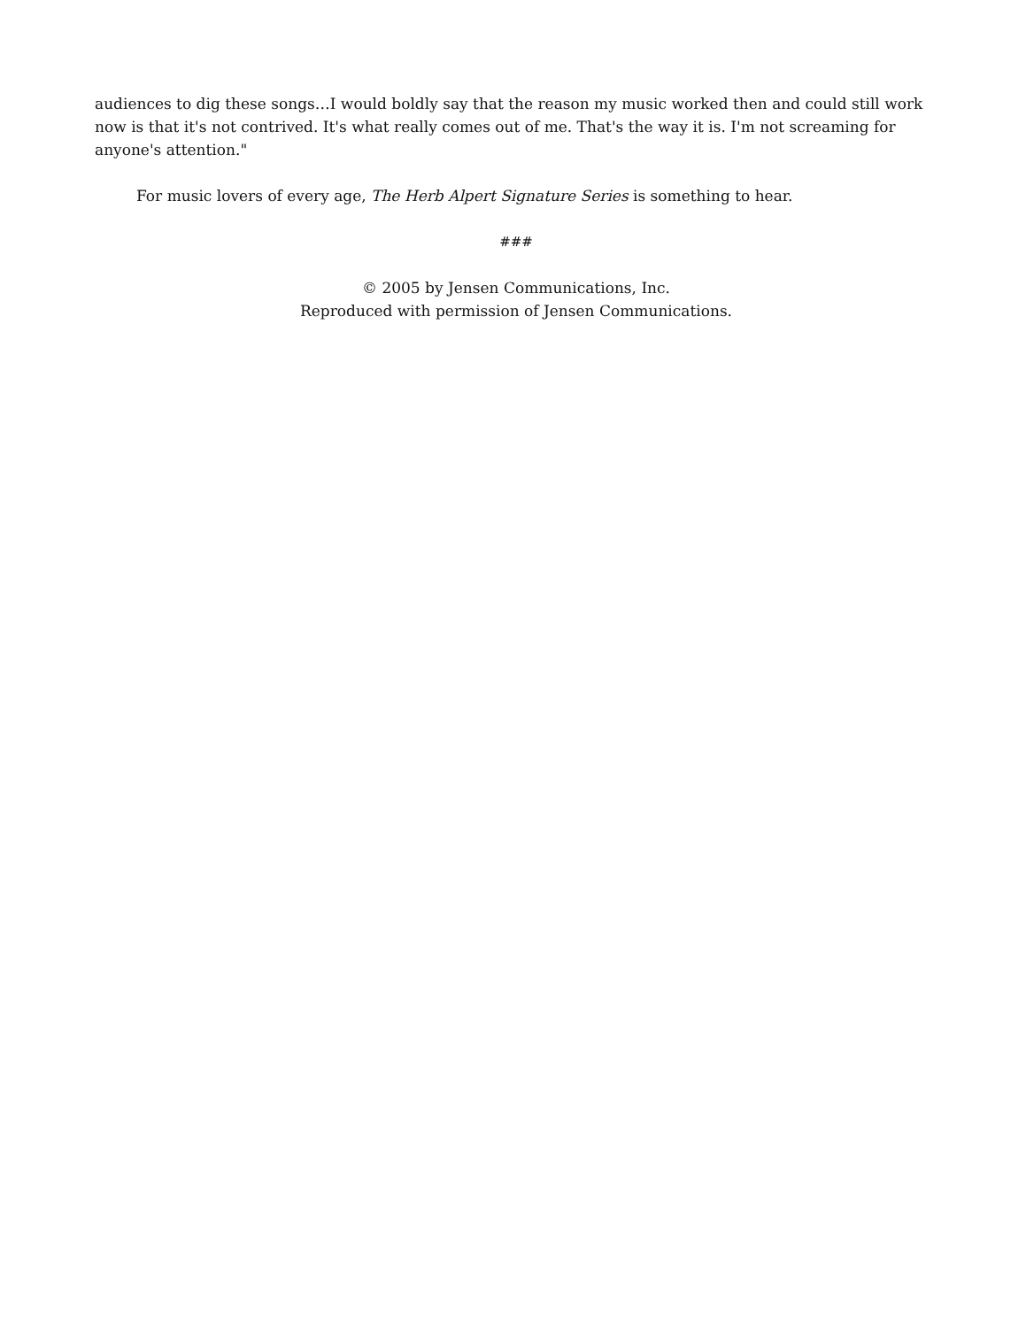audiences to dig these songs…I would boldly say that the reason my music worked then and could still work now is that it's not contrived. It's what really comes out of me. That's the way it is. I'm not screaming for anyone's attention."
For music lovers of every age, The Herb Alpert Signature Series is something to hear.
###
© 2005 by Jensen Communications, Inc.
Reproduced with permission of Jensen Communications.